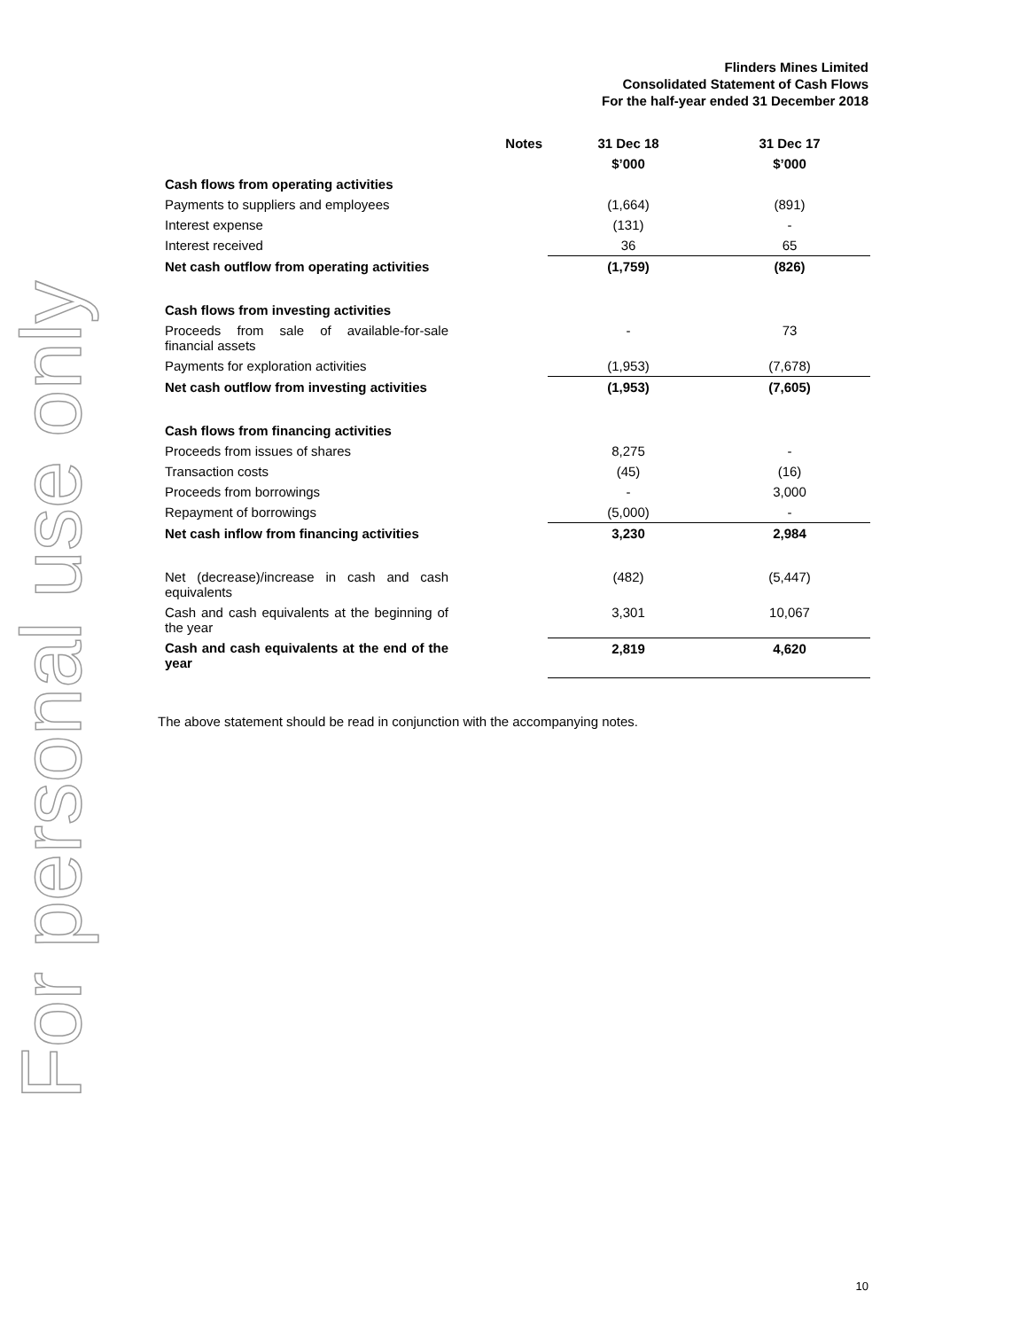For personal use only
Flinders Mines Limited
Consolidated Statement of Cash Flows
For the half-year ended 31 December 2018
| | Notes | 31 Dec 18 | 31 Dec 17 |
| --- | --- | --- | --- |
| | | $’000 | $’000 |
| Cash flows from operating activities | | | |
| Payments to suppliers and employees | | (1,664) | (891) |
| Interest expense | | (131) | - |
| Interest received | | 36 | 65 |
| Net cash outflow from operating activities | | (1,759) | (826) |
| Cash flows from investing activities | | | |
| Proceeds from sale of available-for-sale financial assets | | - | 73 |
| Payments for exploration activities | | (1,953) | (7,678) |
| Net cash outflow from investing activities | | (1,953) | (7,605) |
| Cash flows from financing activities | | | |
| Proceeds from issues of shares | | 8,275 | - |
| Transaction costs | | (45) | (16) |
| Proceeds from borrowings | | - | 3,000 |
| Repayment of borrowings | | (5,000) | - |
| Net cash inflow from financing activities | | 3,230 | 2,984 |
| Net (decrease)/increase in cash and cash equivalents | | (482) | (5,447) |
| Cash and cash equivalents at the beginning of the year | | 3,301 | 10,067 |
| Cash and cash equivalents at the end of the year | | 2,819 | 4,620 |
The above statement should be read in conjunction with the accompanying notes.
10